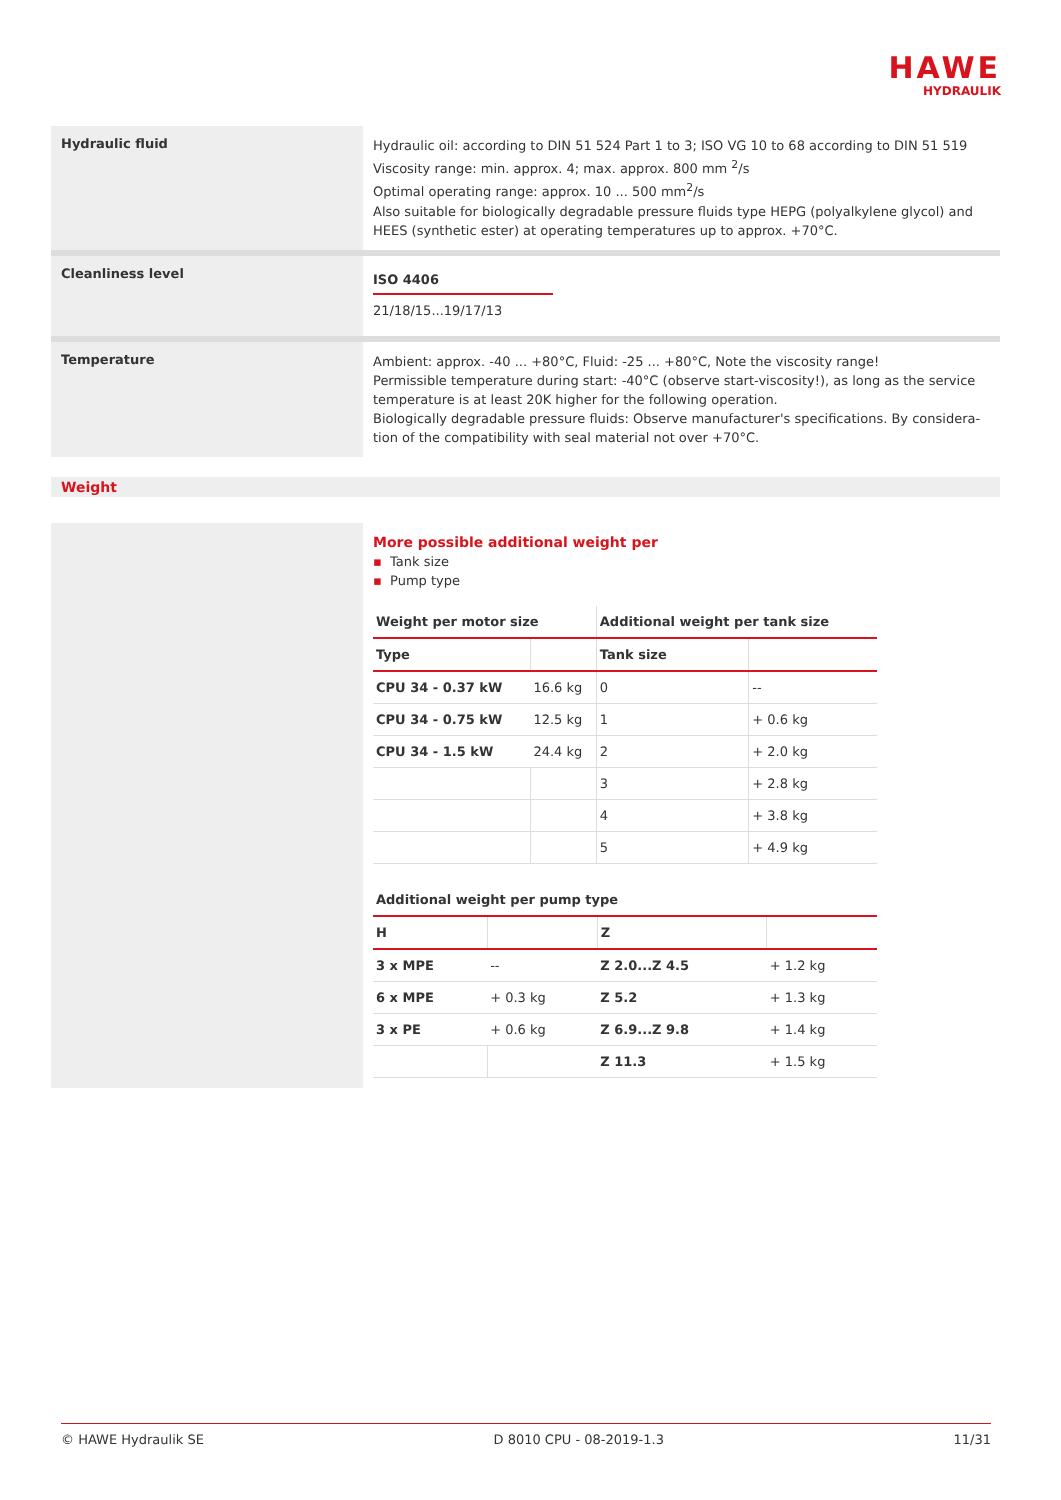HAWE
HYDRAULIK
Hydraulic fluid
Hydraulic oil: according to DIN 51 524 Part 1 to 3; ISO VG 10 to 68 according to DIN 51 519
Viscosity range: min. approx. 4; max. approx. 800 mm <sup>2</sup>/s
Optimal operating range: approx. 10 ... 500 mm<sup>2</sup>/s
Also suitable for biologically degradable pressure fluids type HEPG (polyalkylene glycol) and HEES (synthetic ester) at operating temperatures up to approx. +70°C.
Cleanliness level
ISO 4406
21/18/15...19/17/13
Temperature
Ambient: approx. -40 ... +80°C, Fluid: -25 ... +80°C, Note the viscosity range!
Permissible temperature during start: -40°C (observe start-viscosity!), as long as the service temperature is at least 20K higher for the following operation.
Biologically degradable pressure fluids: Observe manufacturer's specifications. By considera-tion of the compatibility with seal material not over +70°C.
Weight
More possible additional weight per
▪ Tank size
▪ Pump type
| Weight per motor size | | Additional weight per tank size | |
| --- | --- | --- | --- |
| Type | | Tank size | |
| CPU 34 - 0.37 kW | 16.6 kg | 0 | -- |
| CPU 34 - 0.75 kW | 12.5 kg | 1 | + 0.6 kg |
| CPU 34 - 1.5 kW | 24.4 kg | 2 | + 2.0 kg |
| | | 3 | + 2.8 kg |
| | | 4 | + 3.8 kg |
| | | 5 | + 4.9 kg |
| Additional weight per pump type | | | |
| --- | --- | --- | --- |
| H | | Z | |
| 3 x MPE | -- | Z 2.0...Z 4.5 | + 1.2 kg |
| 6 x MPE | + 0.3 kg | Z 5.2 | + 1.3 kg |
| 3 x PE | + 0.6 kg | Z 6.9...Z 9.8 | + 1.4 kg |
| | | Z 11.3 | + 1.5 kg |
© HAWE Hydraulik SE D 8010 CPU - 08-2019-1.3 11/31